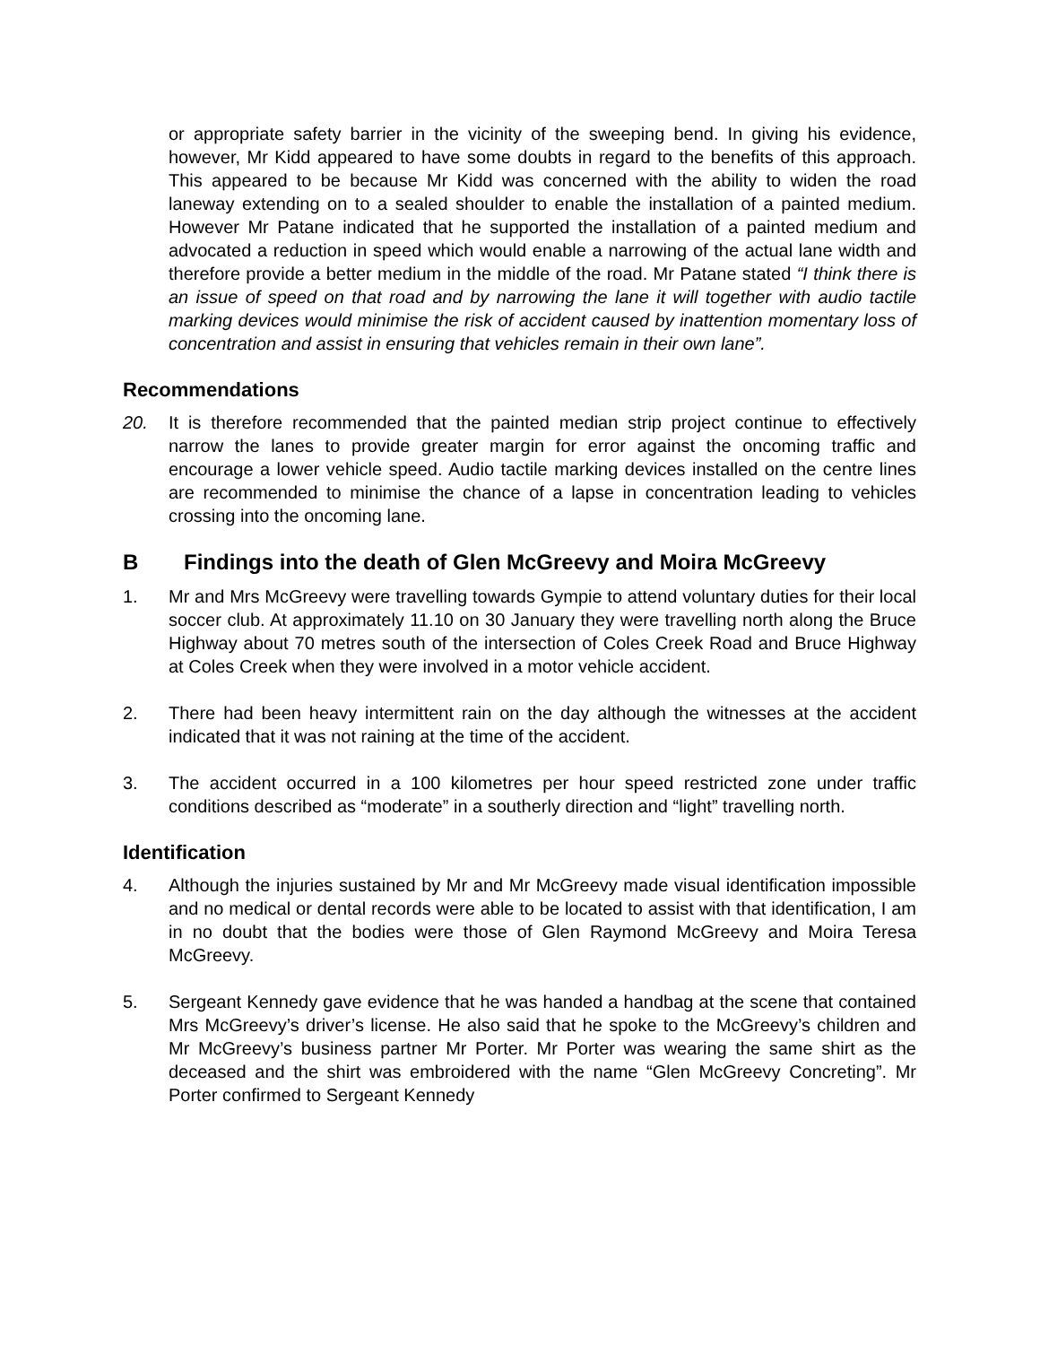or appropriate safety barrier in the vicinity of the sweeping bend. In giving his evidence, however, Mr Kidd appeared to have some doubts in regard to the benefits of this approach. This appeared to be because Mr Kidd was concerned with the ability to widen the road laneway extending on to a sealed shoulder to enable the installation of a painted medium. However Mr Patane indicated that he supported the installation of a painted medium and advocated a reduction in speed which would enable a narrowing of the actual lane width and therefore provide a better medium in the middle of the road. Mr Patane stated “I think there is an issue of speed on that road and by narrowing the lane it will together with audio tactile marking devices would minimise the risk of accident caused by inattention momentary loss of concentration and assist in ensuring that vehicles remain in their own lane”.
Recommendations
20. It is therefore recommended that the painted median strip project continue to effectively narrow the lanes to provide greater margin for error against the oncoming traffic and encourage a lower vehicle speed. Audio tactile marking devices installed on the centre lines are recommended to minimise the chance of a lapse in concentration leading to vehicles crossing into the oncoming lane.
B Findings into the death of Glen McGreevy and Moira McGreevy
1. Mr and Mrs McGreevy were travelling towards Gympie to attend voluntary duties for their local soccer club. At approximately 11.10 on 30 January they were travelling north along the Bruce Highway about 70 metres south of the intersection of Coles Creek Road and Bruce Highway at Coles Creek when they were involved in a motor vehicle accident.
2. There had been heavy intermittent rain on the day although the witnesses at the accident indicated that it was not raining at the time of the accident.
3. The accident occurred in a 100 kilometres per hour speed restricted zone under traffic conditions described as “moderate” in a southerly direction and “light” travelling north.
Identification
4. Although the injuries sustained by Mr and Mr McGreevy made visual identification impossible and no medical or dental records were able to be located to assist with that identification, I am in no doubt that the bodies were those of Glen Raymond McGreevy and Moira Teresa McGreevy.
5. Sergeant Kennedy gave evidence that he was handed a handbag at the scene that contained Mrs McGreevy’s driver’s license. He also said that he spoke to the McGreevy’s children and Mr McGreevy’s business partner Mr Porter. Mr Porter was wearing the same shirt as the deceased and the shirt was embroidered with the name “Glen McGreevy Concreting”. Mr Porter confirmed to Sergeant Kennedy